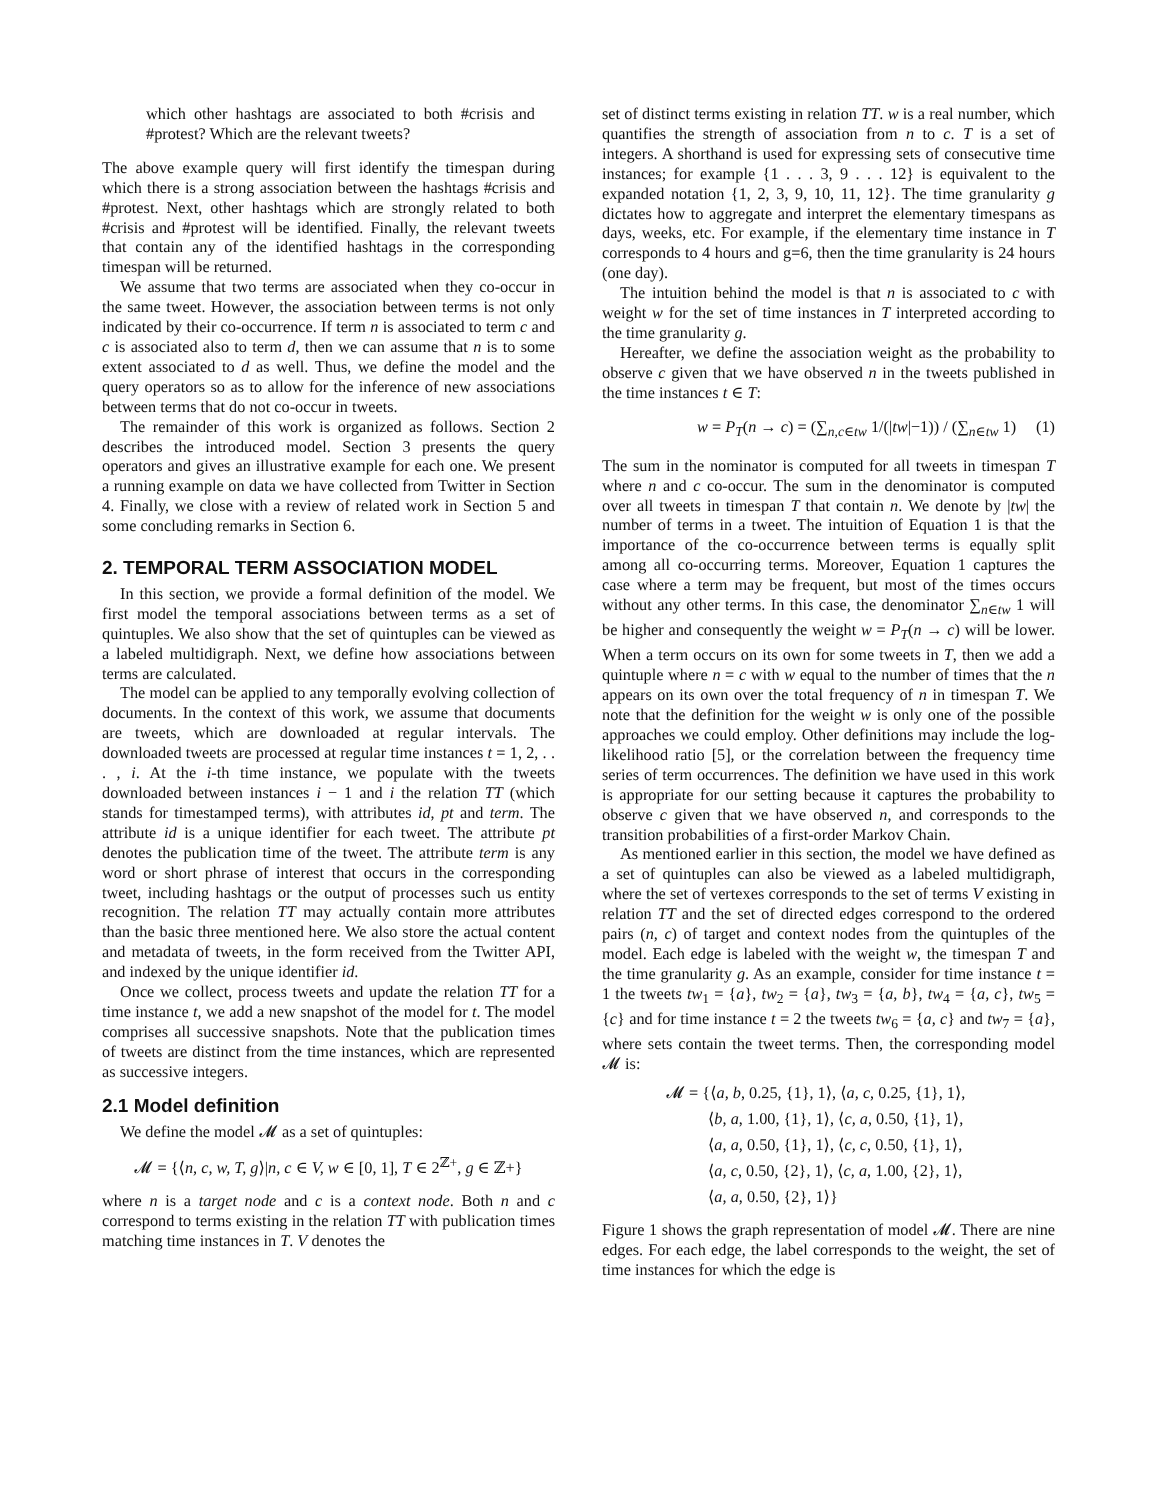which other hashtags are associated to both #crisis and #protest? Which are the relevant tweets?
The above example query will first identify the timespan during which there is a strong association between the hashtags #crisis and #protest. Next, other hashtags which are strongly related to both #crisis and #protest will be identified. Finally, the relevant tweets that contain any of the identified hashtags in the corresponding timespan will be returned.
We assume that two terms are associated when they co-occur in the same tweet. However, the association between terms is not only indicated by their co-occurrence. If term n is associated to term c and c is associated also to term d, then we can assume that n is to some extent associated to d as well. Thus, we define the model and the query operators so as to allow for the inference of new associations between terms that do not co-occur in tweets.
The remainder of this work is organized as follows. Section 2 describes the introduced model. Section 3 presents the query operators and gives an illustrative example for each one. We present a running example on data we have collected from Twitter in Section 4. Finally, we close with a review of related work in Section 5 and some concluding remarks in Section 6.
2. TEMPORAL TERM ASSOCIATION MODEL
In this section, we provide a formal definition of the model. We first model the temporal associations between terms as a set of quintuples. We also show that the set of quintuples can be viewed as a labeled multidigraph. Next, we define how associations between terms are calculated.
The model can be applied to any temporally evolving collection of documents. In the context of this work, we assume that documents are tweets, which are downloaded at regular intervals. The downloaded tweets are processed at regular time instances t = 1, 2, . . . , i. At the i-th time instance, we populate with the tweets downloaded between instances i − 1 and i the relation TT (which stands for timestamped terms), with attributes id, pt and term. The attribute id is a unique identifier for each tweet. The attribute pt denotes the publication time of the tweet. The attribute term is any word or short phrase of interest that occurs in the corresponding tweet, including hashtags or the output of processes such us entity recognition. The relation TT may actually contain more attributes than the basic three mentioned here. We also store the actual content and metadata of tweets, in the form received from the Twitter API, and indexed by the unique identifier id.
Once we collect, process tweets and update the relation TT for a time instance t, we add a new snapshot of the model for t. The model comprises all successive snapshots. Note that the publication times of tweets are distinct from the time instances, which are represented as successive integers.
2.1 Model definition
We define the model 𝓜 as a set of quintuples:
𝓜 = {⟨n, c, w, T, g⟩|n, c ∈ V, w ∈ [0, 1], T ∈ 2<sup>ℤ+</sup>, g ∈ ℤ+}
where n is a target node and c is a context node. Both n and c correspond to terms existing in the relation TT with publication times matching time instances in T. V denotes the
set of distinct terms existing in relation TT. w is a real number, which quantifies the strength of association from n to c. T is a set of integers. A shorthand is used for expressing sets of consecutive time instances; for example {1 . . . 3, 9 . . . 12} is equivalent to the expanded notation {1, 2, 3, 9, 10, 11, 12}. The time granularity g dictates how to aggregate and interpret the elementary timespans as days, weeks, etc. For example, if the elementary time instance in T corresponds to 4 hours and g=6, then the time granularity is 24 hours (one day).
The intuition behind the model is that n is associated to c with weight w for the set of time instances in T interpreted according to the time granularity g.
Hereafter, we define the association weight as the probability to observe c given that we have observed n in the tweets published in the time instances t ∈ T:
w = P<sub>T</sub>(n → c) = (∑<sub>n,c∈tw</sub> 1/(|tw|−1)) / (∑<sub>n∈tw</sub> 1) (1)
The sum in the nominator is computed for all tweets in timespan T where n and c co-occur. The sum in the denominator is computed over all tweets in timespan T that contain n. We denote by |tw| the number of terms in a tweet. The intuition of Equation 1 is that the importance of the co-occurrence between terms is equally split among all co-occurring terms. Moreover, Equation 1 captures the case where a term may be frequent, but most of the times occurs without any other terms. In this case, the denominator ∑<sub>n∈tw</sub> 1 will be higher and consequently the weight w = P<sub>T</sub>(n → c) will be lower. When a term occurs on its own for some tweets in T, then we add a quintuple where n = c with w equal to the number of times that the n appears on its own over the total frequency of n in timespan T. We note that the definition for the weight w is only one of the possible approaches we could employ. Other definitions may include the log-likelihood ratio [5], or the correlation between the frequency time series of term occurrences. The definition we have used in this work is appropriate for our setting because it captures the probability to observe c given that we have observed n, and corresponds to the transition probabilities of a first-order Markov Chain.
As mentioned earlier in this section, the model we have defined as a set of quintuples can also be viewed as a labeled multidigraph, where the set of vertexes corresponds to the set of terms V existing in relation TT and the set of directed edges correspond to the ordered pairs (n, c) of target and context nodes from the quintuples of the model. Each edge is labeled with the weight w, the timespan T and the time granularity g. As an example, consider for time instance t = 1 the tweets tw<sub>1</sub> = {a}, tw<sub>2</sub> = {a}, tw<sub>3</sub> = {a, b}, tw<sub>4</sub> = {a, c}, tw<sub>5</sub> = {c} and for time instance t = 2 the tweets tw<sub>6</sub> = {a, c} and tw<sub>7</sub> = {a}, where sets contain the tweet terms. Then, the corresponding model 𝓜 is:
𝓜 = {⟨a, b, 0.25, {1}, 1⟩, ⟨a, c, 0.25, {1}, 1⟩,
⟨b, a, 1.00, {1}, 1⟩, ⟨c, a, 0.50, {1}, 1⟩,
⟨a, a, 0.50, {1}, 1⟩, ⟨c, c, 0.50, {1}, 1⟩,
⟨a, c, 0.50, {2}, 1⟩, ⟨c, a, 1.00, {2}, 1⟩,
⟨a, a, 0.50, {2}, 1⟩}
Figure 1 shows the graph representation of model 𝓜. There are nine edges. For each edge, the label corresponds to the weight, the set of time instances for which the edge is